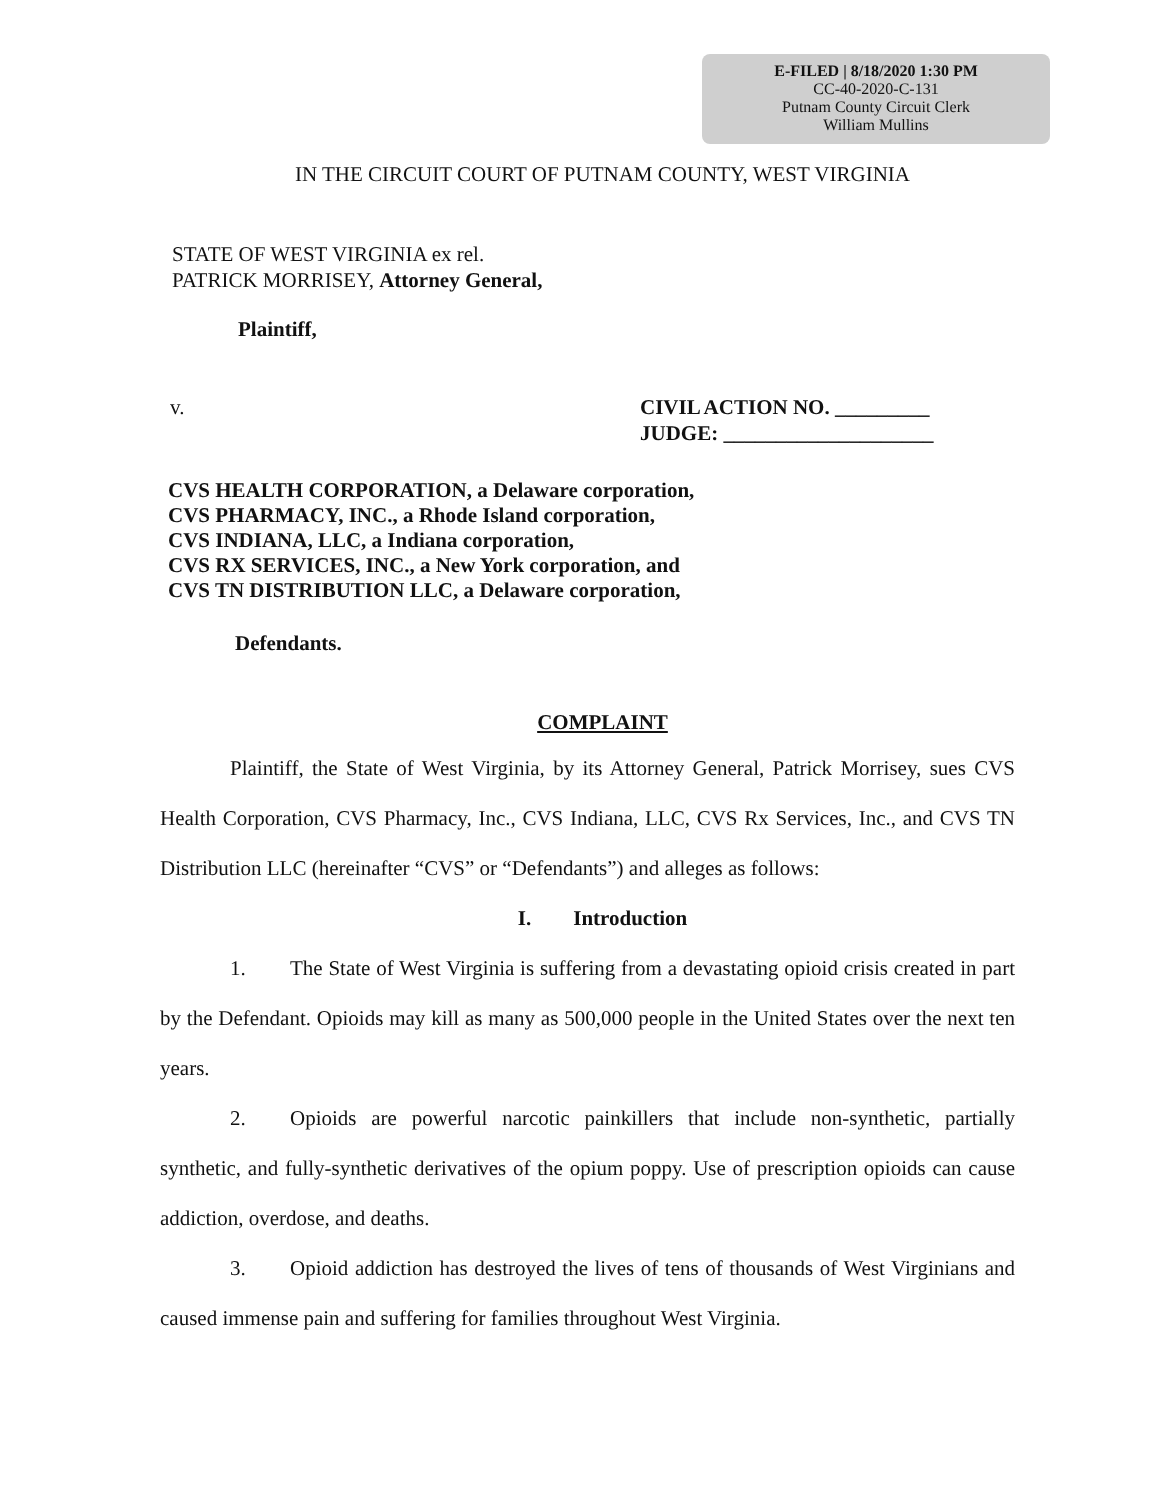E-FILED | 8/18/2020 1:30 PM
CC-40-2020-C-131
Putnam County Circuit Clerk
William Mullins
IN THE CIRCUIT COURT OF PUTNAM COUNTY, WEST VIRGINIA
STATE OF WEST VIRGINIA ex rel.
PATRICK MORRISEY, Attorney General,
Plaintiff,
v. CIVIL ACTION NO. _________
JUDGE: ____________________
CVS HEALTH CORPORATION, a Delaware corporation,
CVS PHARMACY, INC., a Rhode Island corporation,
CVS INDIANA, LLC, a Indiana corporation,
CVS RX SERVICES, INC., a New York corporation, and
CVS TN DISTRIBUTION LLC, a Delaware corporation,
Defendants.
COMPLAINT
Plaintiff, the State of West Virginia, by its Attorney General, Patrick Morrisey, sues CVS Health Corporation, CVS Pharmacy, Inc., CVS Indiana, LLC, CVS Rx Services, Inc., and CVS TN Distribution LLC (hereinafter “CVS” or “Defendants”) and alleges as follows:
I. Introduction
1. The State of West Virginia is suffering from a devastating opioid crisis created in part by the Defendant. Opioids may kill as many as 500,000 people in the United States over the next ten years.
2. Opioids are powerful narcotic painkillers that include non-synthetic, partially synthetic, and fully-synthetic derivatives of the opium poppy. Use of prescription opioids can cause addiction, overdose, and deaths.
3. Opioid addiction has destroyed the lives of tens of thousands of West Virginians and caused immense pain and suffering for families throughout West Virginia.